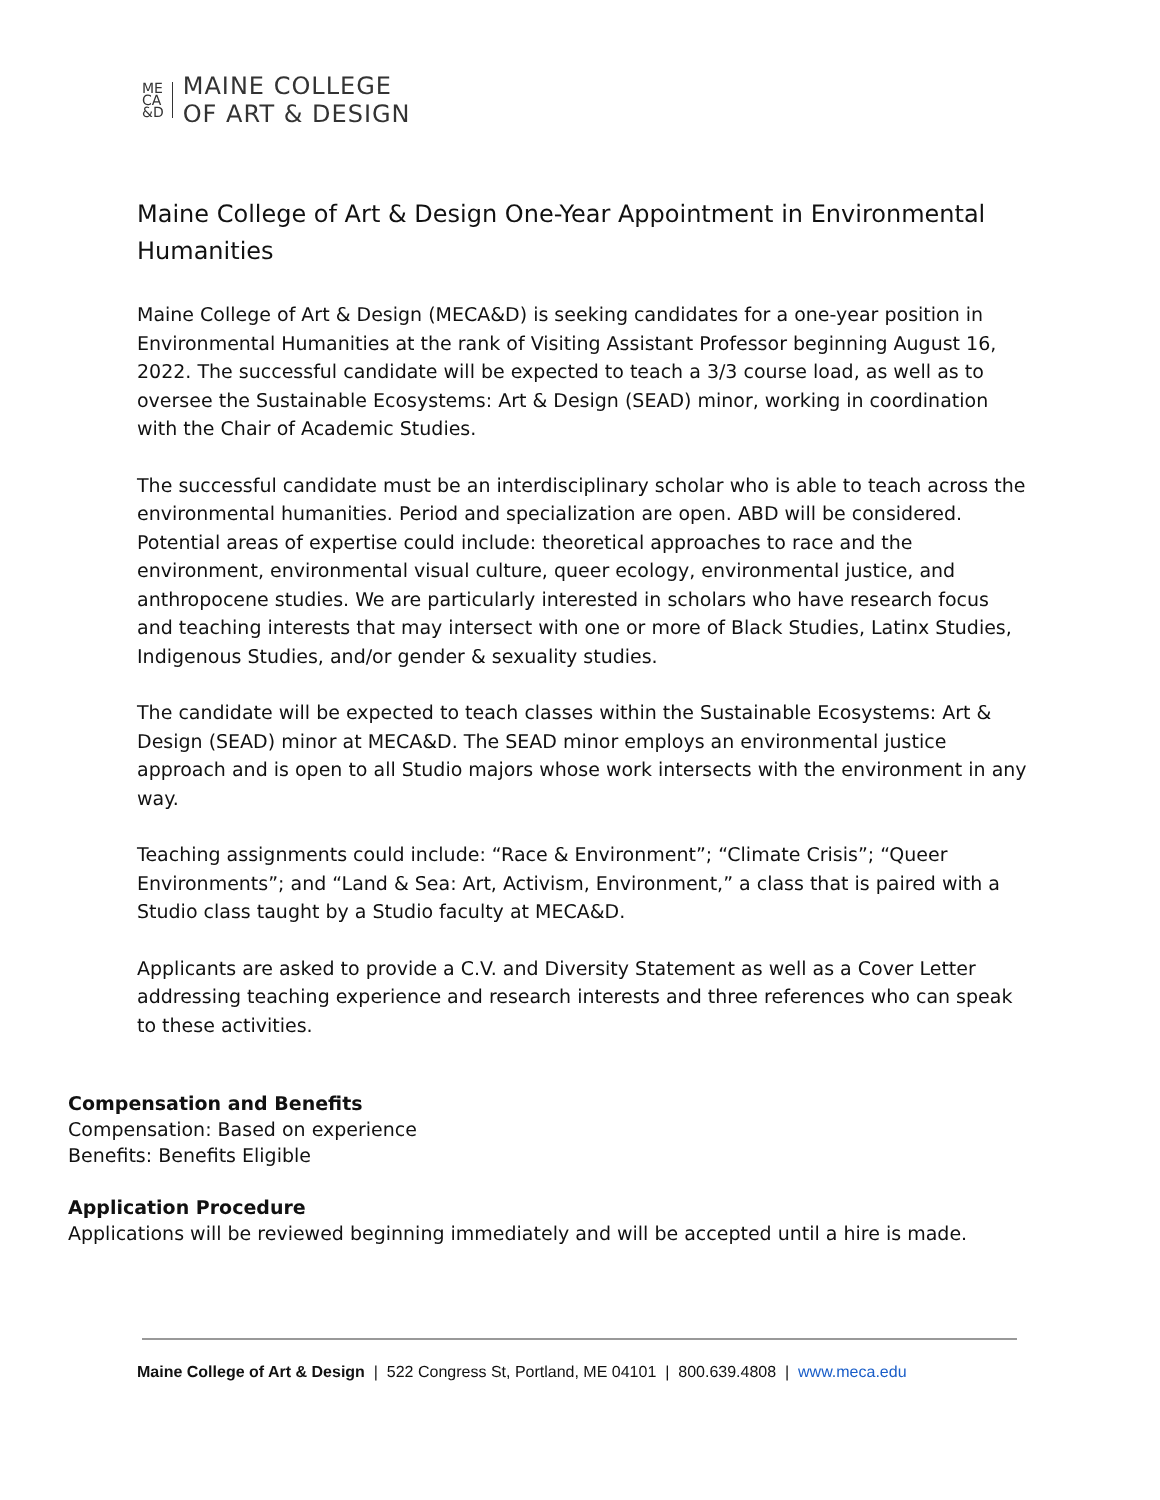ME
CA
&D
MAINE COLLEGE
OF ART & DESIGN
Maine College of Art & Design One-Year Appointment in Environmental Humanities
Maine College of Art & Design (MECA&D) is seeking candidates for a one-year position in Environmental Humanities at the rank of Visiting Assistant Professor beginning August 16, 2022. The successful candidate will be expected to teach a 3/3 course load, as well as to oversee the Sustainable Ecosystems: Art & Design (SEAD) minor, working in coordination with the Chair of Academic Studies.
The successful candidate must be an interdisciplinary scholar who is able to teach across the environmental humanities. Period and specialization are open. ABD will be considered. Potential areas of expertise could include: theoretical approaches to race and the environment, environmental visual culture, queer ecology, environmental justice, and anthropocene studies. We are particularly interested in scholars who have research focus and teaching interests that may intersect with one or more of Black Studies, Latinx Studies, Indigenous Studies, and/or gender & sexuality studies.
The candidate will be expected to teach classes within the Sustainable Ecosystems: Art & Design (SEAD) minor at MECA&D. The SEAD minor employs an environmental justice approach and is open to all Studio majors whose work intersects with the environment in any way.
Teaching assignments could include: “Race & Environment”; “Climate Crisis”; “Queer Environments”; and “Land & Sea: Art, Activism, Environment,” a class that is paired with a Studio class taught by a Studio faculty at MECA&D.
Applicants are asked to provide a C.V. and Diversity Statement as well as a Cover Letter addressing teaching experience and research interests and three references who can speak to these activities.
Compensation and Benefits
Compensation: Based on experience
Benefits: Benefits Eligible
Application Procedure
Applications will be reviewed beginning immediately and will be accepted until a hire is made.
Maine College of Art & Design | 522 Congress St, Portland, ME 04101 | 800.639.4808 | www.meca.edu